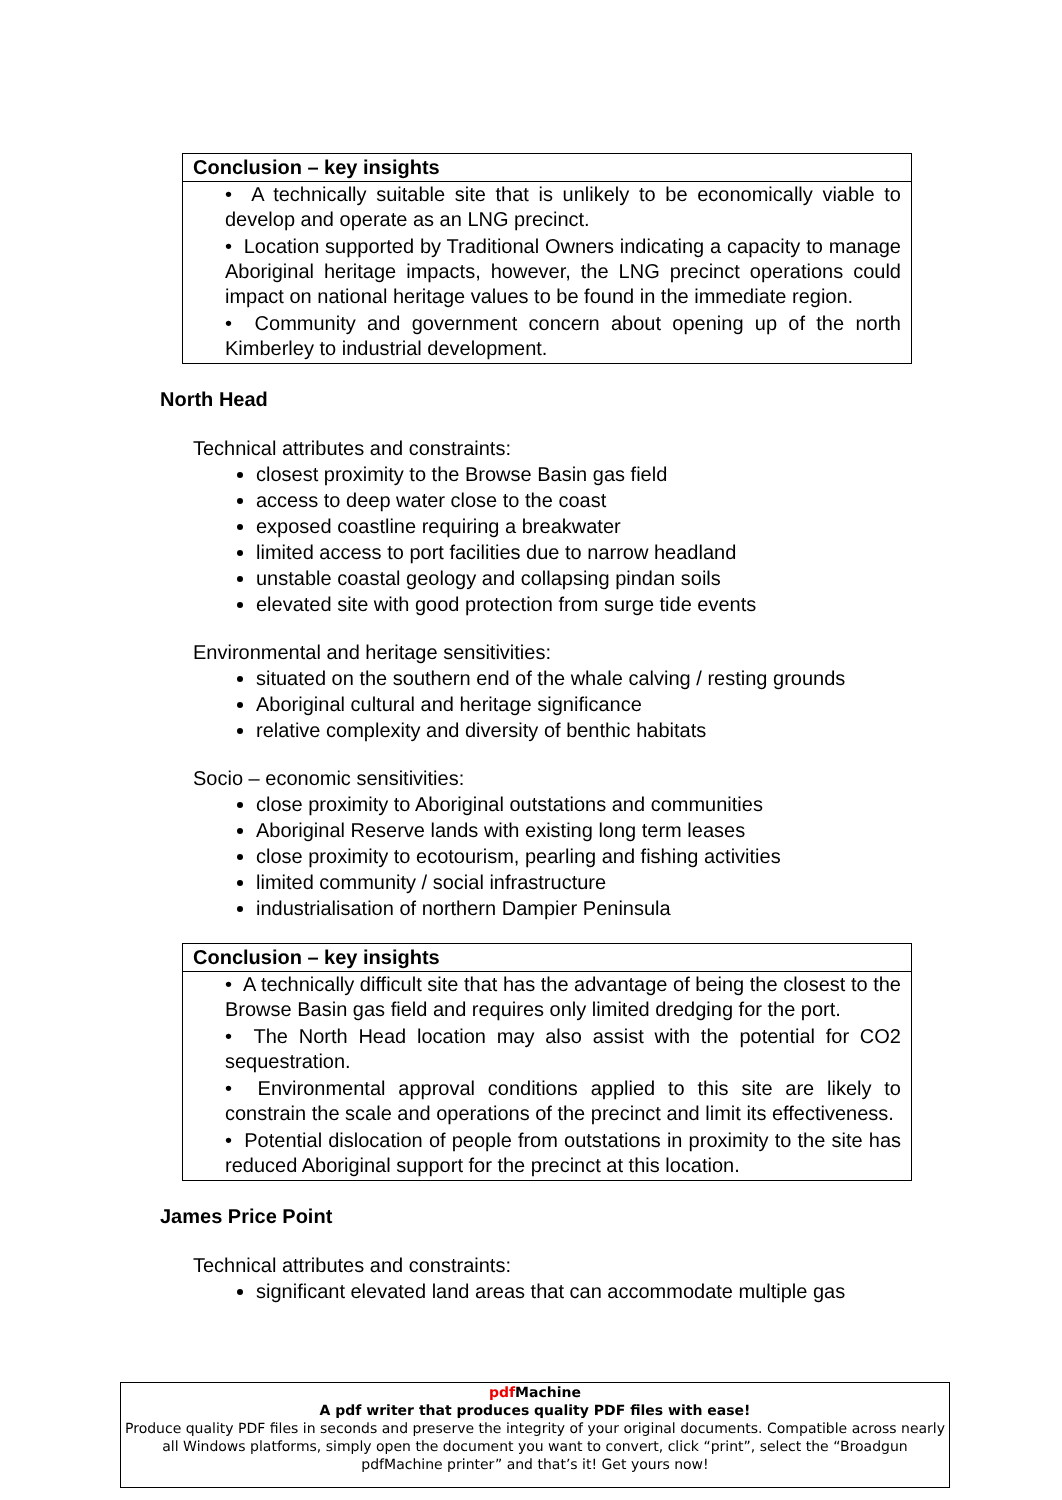Conclusion – key insights
• A technically suitable site that is unlikely to be economically viable to develop and operate as an LNG precinct.
• Location supported by Traditional Owners indicating a capacity to manage Aboriginal heritage impacts, however, the LNG precinct operations could impact on national heritage values to be found in the immediate region.
• Community and government concern about opening up of the north Kimberley to industrial development.
North Head
Technical attributes and constraints:
closest proximity to the Browse Basin gas field
access to deep water close to the coast
exposed coastline requiring a breakwater
limited access to port facilities due to narrow headland
unstable coastal geology and collapsing pindan soils
elevated site with good protection from surge tide events
Environmental and heritage sensitivities:
situated on the southern end of the whale calving / resting grounds
Aboriginal cultural and heritage significance
relative complexity and diversity of benthic habitats
Socio – economic sensitivities:
close proximity to Aboriginal outstations and communities
Aboriginal Reserve lands with existing long term leases
close proximity to ecotourism, pearling and fishing activities
limited community / social infrastructure
industrialisation of northern Dampier Peninsula
Conclusion – key insights
• A technically difficult site that has the advantage of being the closest to the Browse Basin gas field and requires only limited dredging for the port.
• The North Head location may also assist with the potential for CO2 sequestration.
• Environmental approval conditions applied to this site are likely to constrain the scale and operations of the precinct and limit its effectiveness.
• Potential dislocation of people from outstations in proximity to the site has reduced Aboriginal support for the precinct at this location.
James Price Point
Technical attributes and constraints:
significant elevated land areas that can accommodate multiple gas
pdf Machine
A pdf writer that produces quality PDF files with ease!
Produce quality PDF files in seconds and preserve the integrity of your original documents. Compatible across nearly all Windows platforms, simply open the document you want to convert, click “print”, select the “Broadgun pdfMachine printer” and that’s it! Get yours now!